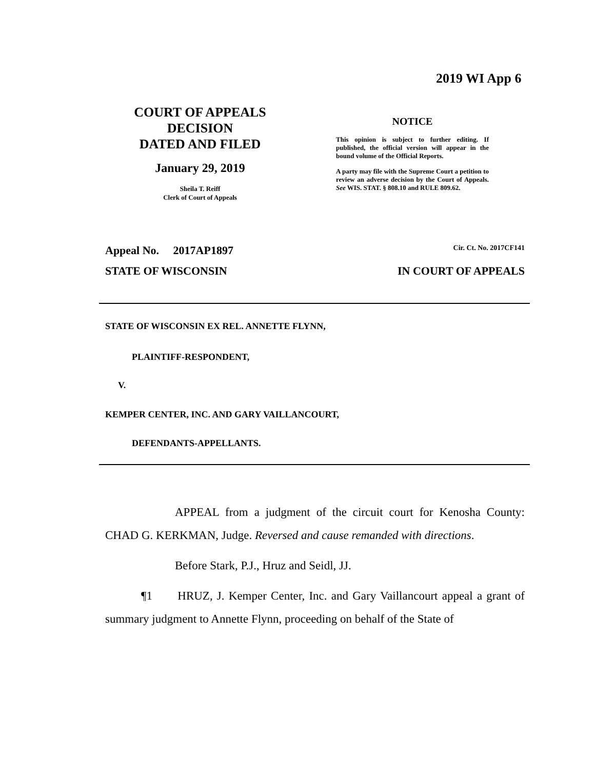2019 WI App 6
COURT OF APPEALS
DECISION
DATED AND FILED
January 29, 2019
Sheila T. Reiff
Clerk of Court of Appeals
NOTICE
This opinion is subject to further editing. If published, the official version will appear in the bound volume of the Official Reports.
A party may file with the Supreme Court a petition to review an adverse decision by the Court of Appeals. See WIS. STAT. § 808.10 and RULE 809.62.
Appeal No. 2017AP1897 Cir. Ct. No. 2017CF141
STATE OF WISCONSIN IN COURT OF APPEALS
STATE OF WISCONSIN EX REL. ANNETTE FLYNN,
PLAINTIFF-RESPONDENT,
V.
KEMPER CENTER, INC. AND GARY VAILLANCOURT,
DEFENDANTS-APPELLANTS.
APPEAL from a judgment of the circuit court for Kenosha County: CHAD G. KERKMAN, Judge. Reversed and cause remanded with directions.
Before Stark, P.J., Hruz and Seidl, JJ.
¶1 HRUZ, J. Kemper Center, Inc. and Gary Vaillancourt appeal a grant of summary judgment to Annette Flynn, proceeding on behalf of the State of